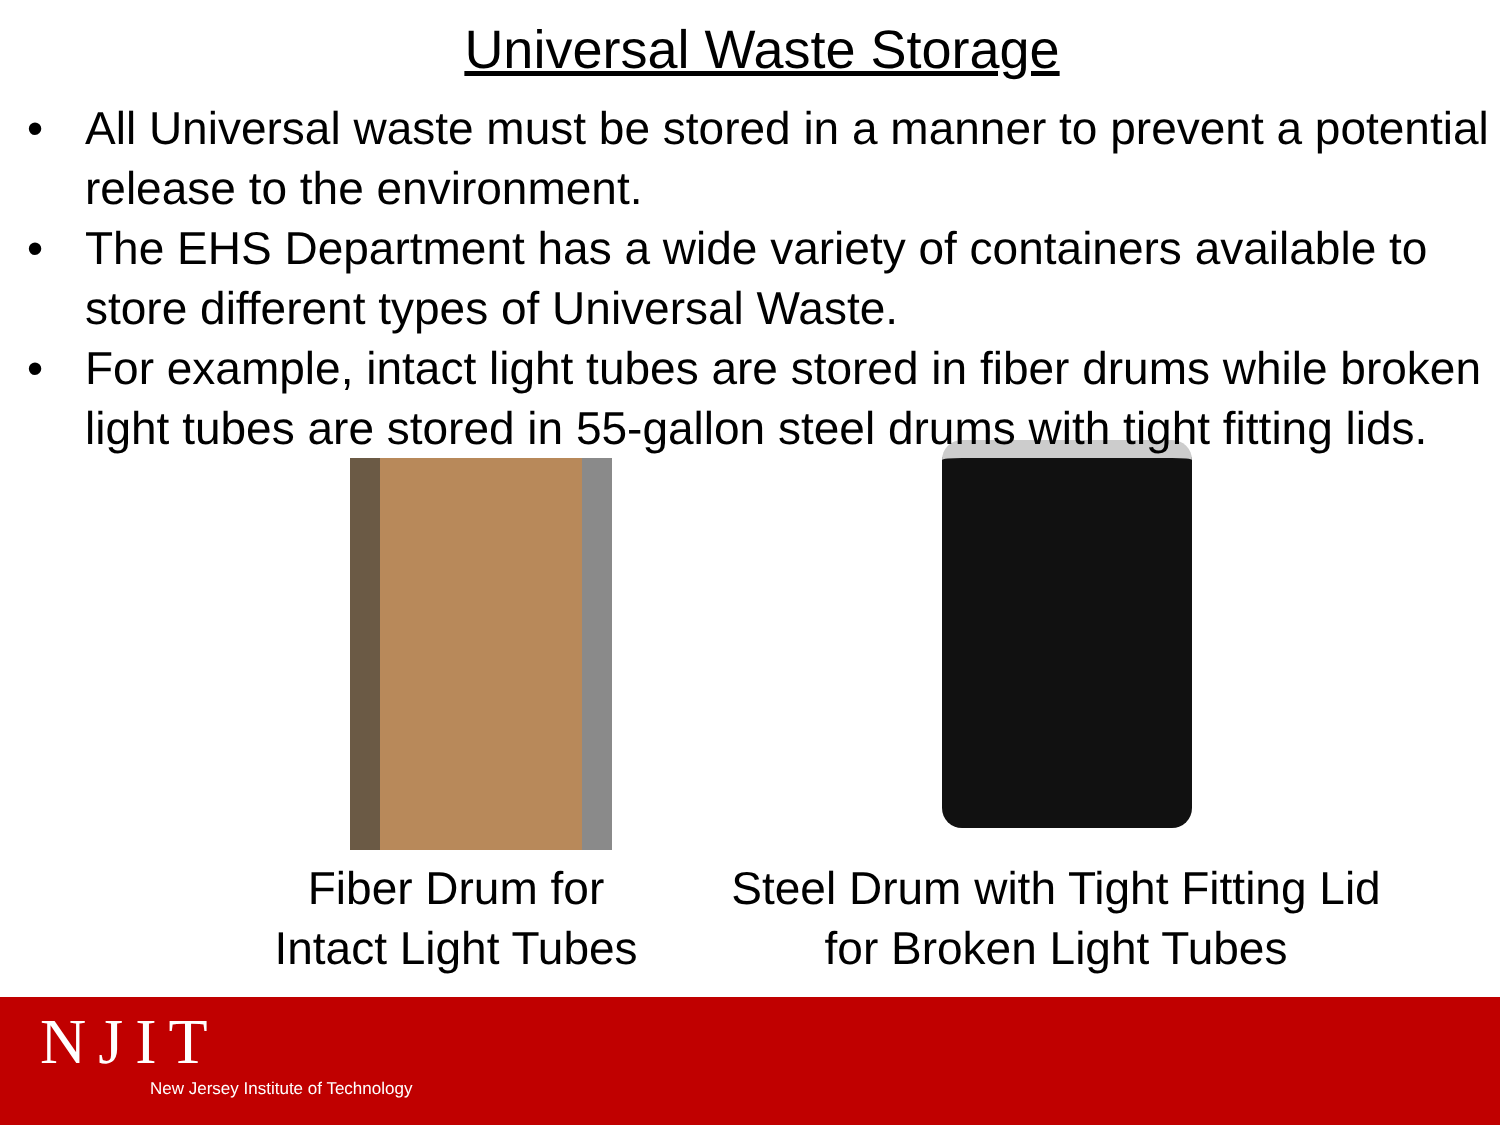Universal Waste Storage
• All Universal waste must be stored in a manner to prevent a potential release to the environment.
• The EHS Department has a wide variety of containers available to store different types of Universal Waste.
• For example, intact light tubes are stored in fiber drums while broken light tubes are stored in 55-gallon steel drums with tight fitting lids.
Fiber Drum for Intact Light Tubes
Steel Drum with Tight Fitting Lid for Broken Light Tubes
NJIT
New Jersey Institute of Technology